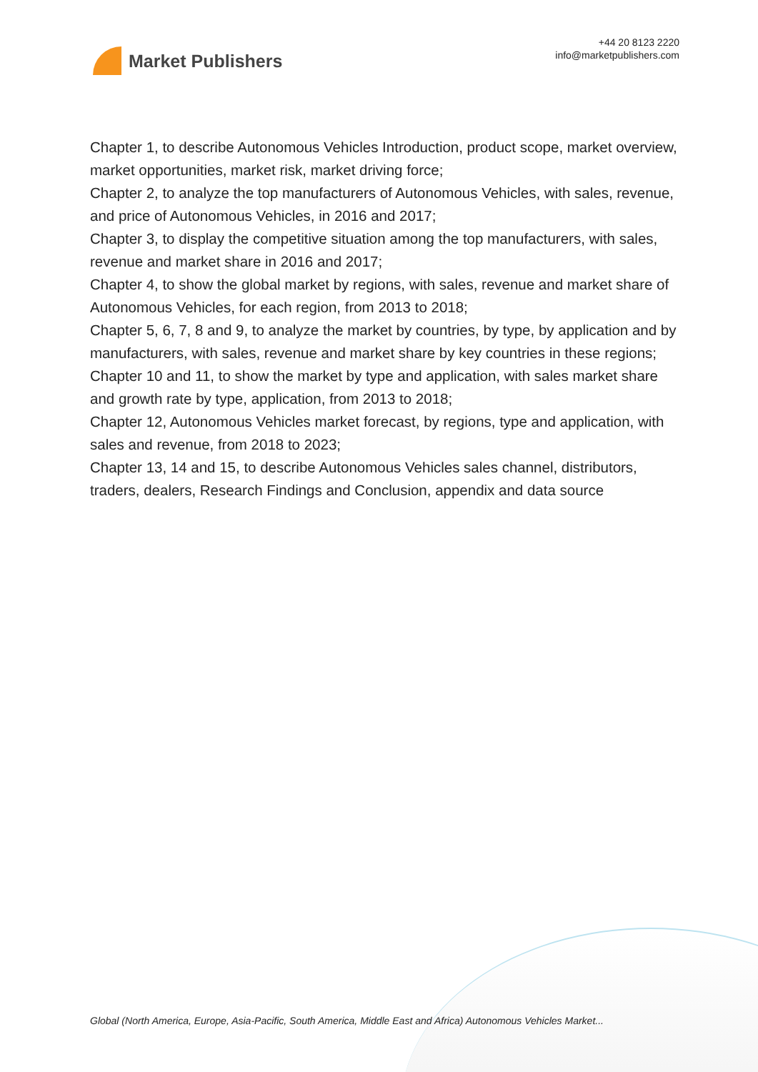Market Publishers
+44 20 8123 2220
info@marketpublishers.com
Chapter 1, to describe Autonomous Vehicles Introduction, product scope, market overview, market opportunities, market risk, market driving force;
Chapter 2, to analyze the top manufacturers of Autonomous Vehicles, with sales, revenue, and price of Autonomous Vehicles, in 2016 and 2017;
Chapter 3, to display the competitive situation among the top manufacturers, with sales, revenue and market share in 2016 and 2017;
Chapter 4, to show the global market by regions, with sales, revenue and market share of Autonomous Vehicles, for each region, from 2013 to 2018;
Chapter 5, 6, 7, 8 and 9, to analyze the market by countries, by type, by application and by manufacturers, with sales, revenue and market share by key countries in these regions;
Chapter 10 and 11, to show the market by type and application, with sales market share and growth rate by type, application, from 2013 to 2018;
Chapter 12, Autonomous Vehicles market forecast, by regions, type and application, with sales and revenue, from 2018 to 2023;
Chapter 13, 14 and 15, to describe Autonomous Vehicles sales channel, distributors, traders, dealers, Research Findings and Conclusion, appendix and data source
Global (North America, Europe, Asia-Pacific, South America, Middle East and Africa) Autonomous Vehicles Market...